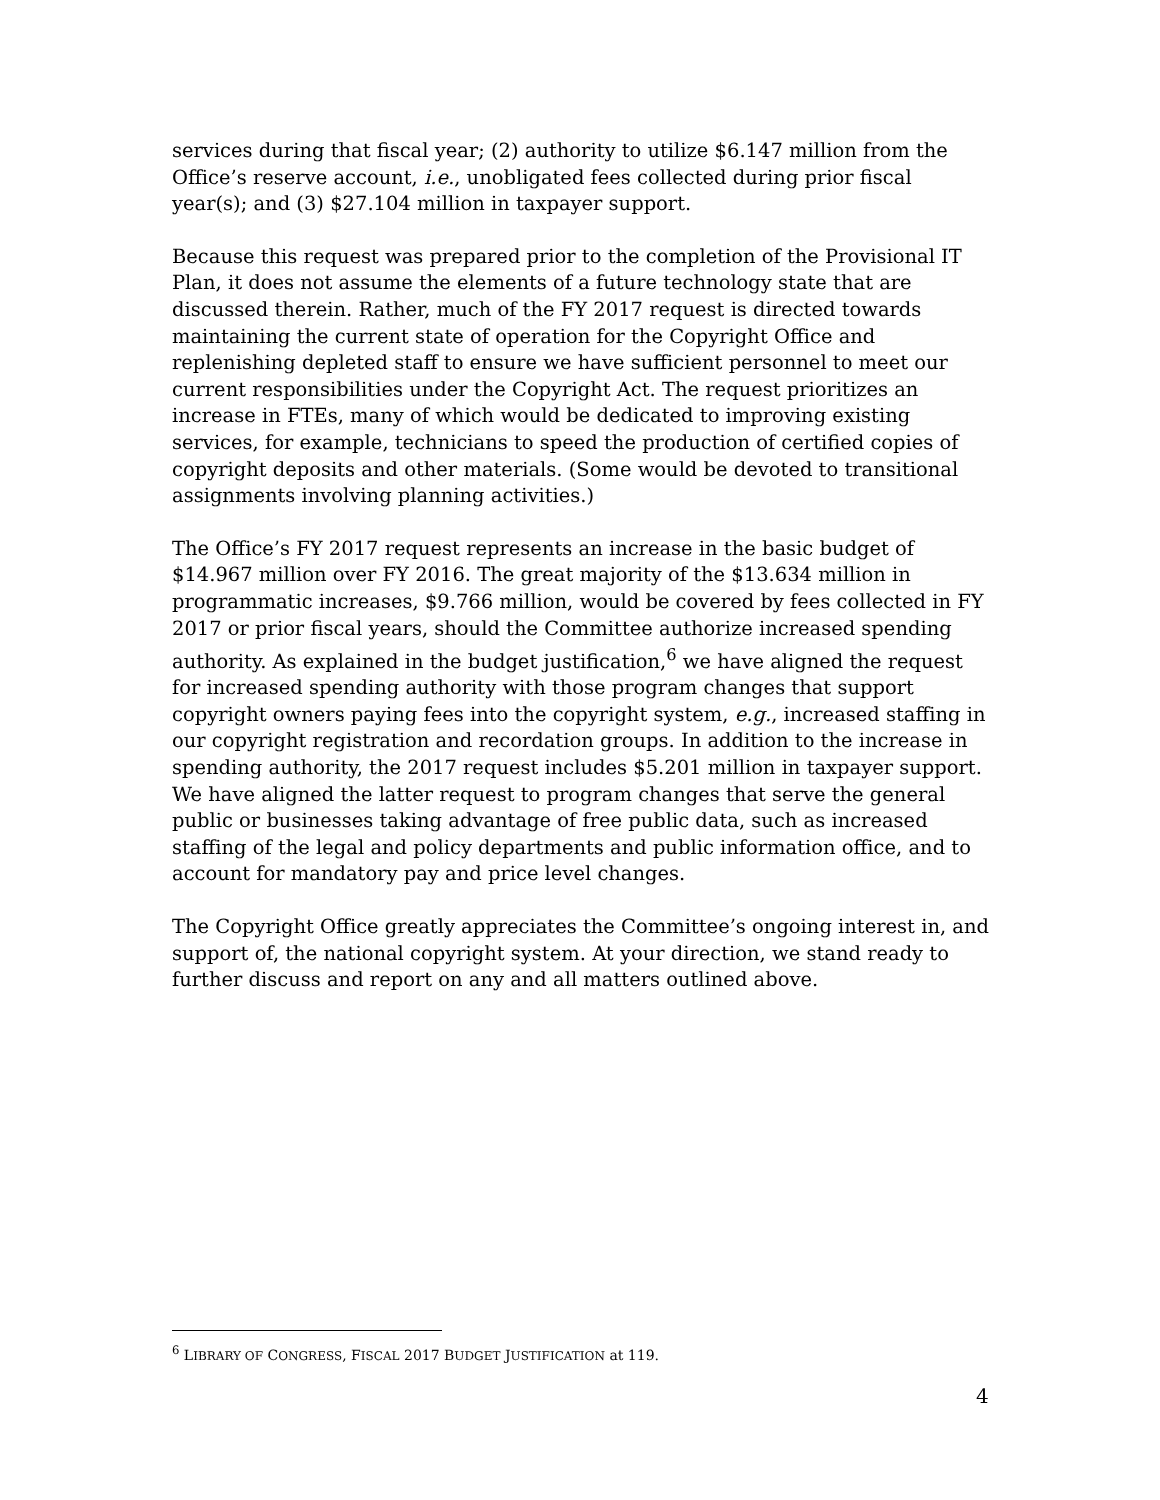services during that fiscal year; (2) authority to utilize $6.147 million from the Office’s reserve account, i.e., unobligated fees collected during prior fiscal year(s); and (3) $27.104 million in taxpayer support.
Because this request was prepared prior to the completion of the Provisional IT Plan, it does not assume the elements of a future technology state that are discussed therein. Rather, much of the FY 2017 request is directed towards maintaining the current state of operation for the Copyright Office and replenishing depleted staff to ensure we have sufficient personnel to meet our current responsibilities under the Copyright Act. The request prioritizes an increase in FTEs, many of which would be dedicated to improving existing services, for example, technicians to speed the production of certified copies of copyright deposits and other materials. (Some would be devoted to transitional assignments involving planning activities.)
The Office’s FY 2017 request represents an increase in the basic budget of $14.967 million over FY 2016. The great majority of the $13.634 million in programmatic increases, $9.766 million, would be covered by fees collected in FY 2017 or prior fiscal years, should the Committee authorize increased spending authority. As explained in the budget justification,<sup>6</sup> we have aligned the request for increased spending authority with those program changes that support copyright owners paying fees into the copyright system, e.g., increased staffing in our copyright registration and recordation groups. In addition to the increase in spending authority, the 2017 request includes $5.201 million in taxpayer support. We have aligned the latter request to program changes that serve the general public or businesses taking advantage of free public data, such as increased staffing of the legal and policy departments and public information office, and to account for mandatory pay and price level changes.
The Copyright Office greatly appreciates the Committee’s ongoing interest in, and support of, the national copyright system. At your direction, we stand ready to further discuss and report on any and all matters outlined above.
<sup>6</sup> LIBRARY OF CONGRESS, FISCAL 2017 BUDGET JUSTIFICATION at 119.
4